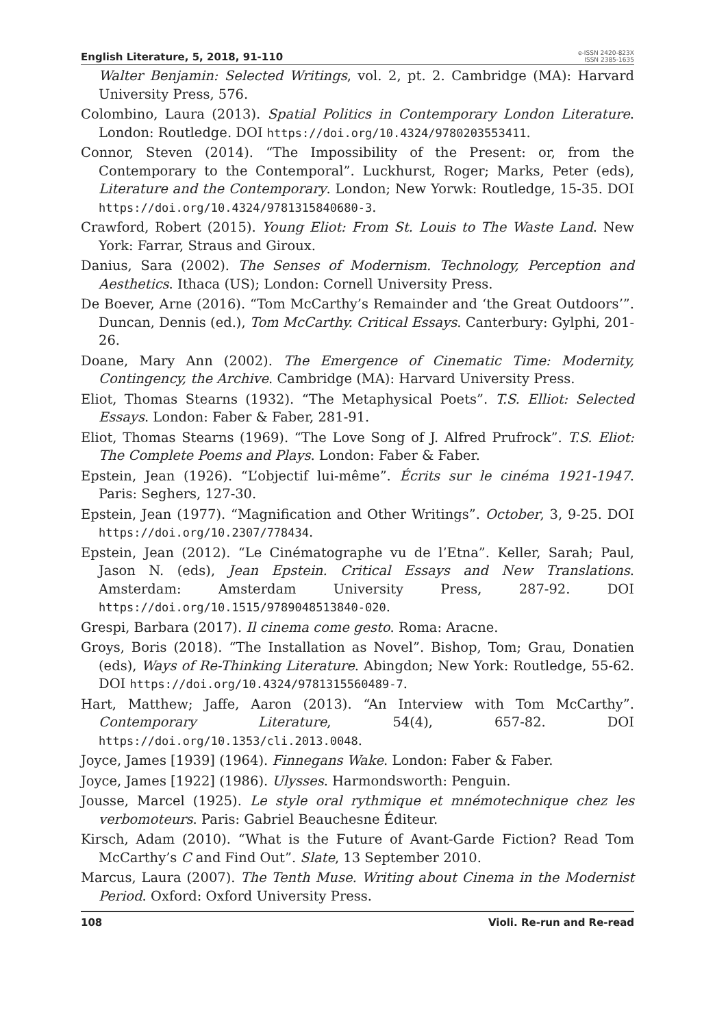English Literature, 5, 2018, 91-110
e-ISSN 2420-823X
ISSN 2385-1635
Walter Benjamin: Selected Writings, vol. 2, pt. 2. Cambridge (MA): Harvard University Press, 576.
Colombino, Laura (2013). Spatial Politics in Contemporary London Literature. London: Routledge. DOI https://doi.org/10.4324/9780203553411.
Connor, Steven (2014). “The Impossibility of the Present: or, from the Contemporary to the Contemporal”. Luckhurst, Roger; Marks, Peter (eds), Literature and the Contemporary. London; New Yorwk: Routledge, 15-35. DOI https://doi.org/10.4324/9781315840680-3.
Crawford, Robert (2015). Young Eliot: From St. Louis to The Waste Land. New York: Farrar, Straus and Giroux.
Danius, Sara (2002). The Senses of Modernism. Technology, Perception and Aesthetics. Ithaca (US); London: Cornell University Press.
De Boever, Arne (2016). “Tom McCarthy’s Remainder and ‘the Great Outdoors’”. Duncan, Dennis (ed.), Tom McCarthy. Critical Essays. Canterbury: Gylphi, 201-26.
Doane, Mary Ann (2002). The Emergence of Cinematic Time: Modernity, Contingency, the Archive. Cambridge (MA): Harvard University Press.
Eliot, Thomas Stearns (1932). “The Metaphysical Poets”. T.S. Elliot: Selected Essays. London: Faber & Faber, 281-91.
Eliot, Thomas Stearns (1969). “The Love Song of J. Alfred Prufrock”. T.S. Eliot: The Complete Poems and Plays. London: Faber & Faber.
Epstein, Jean (1926). “L’objectif lui-même”. Écrits sur le cinéma 1921-1947. Paris: Seghers, 127-30.
Epstein, Jean (1977). “Magnification and Other Writings”. October, 3, 9-25. DOI https://doi.org/10.2307/778434.
Epstein, Jean (2012). “Le Cinématographe vu de l’Etna”. Keller, Sarah; Paul, Jason N. (eds), Jean Epstein. Critical Essays and New Translations. Amsterdam: Amsterdam University Press, 287-92. DOI https://doi.org/10.1515/9789048513840-020.
Grespi, Barbara (2017). Il cinema come gesto. Roma: Aracne.
Groys, Boris (2018). “The Installation as Novel”. Bishop, Tom; Grau, Donatien (eds), Ways of Re-Thinking Literature. Abingdon; New York: Routledge, 55-62. DOI https://doi.org/10.4324/9781315560489-7.
Hart, Matthew; Jaffe, Aaron (2013). “An Interview with Tom McCarthy”. Contemporary Literature, 54(4), 657-82. DOI https://doi.org/10.1353/cli.2013.0048.
Joyce, James [1939] (1964). Finnegans Wake. London: Faber & Faber.
Joyce, James [1922] (1986). Ulysses. Harmondsworth: Penguin.
Jousse, Marcel (1925). Le style oral rythmique et mnémotechnique chez les verbomoteurs. Paris: Gabriel Beauchesne Éditeur.
Kirsch, Adam (2010). “What is the Future of Avant-Garde Fiction? Read Tom McCarthy’s C and Find Out”. Slate, 13 September 2010.
Marcus, Laura (2007). The Tenth Muse. Writing about Cinema in the Modernist Period. Oxford: Oxford University Press.
108 Violi. Re-run and Re-read